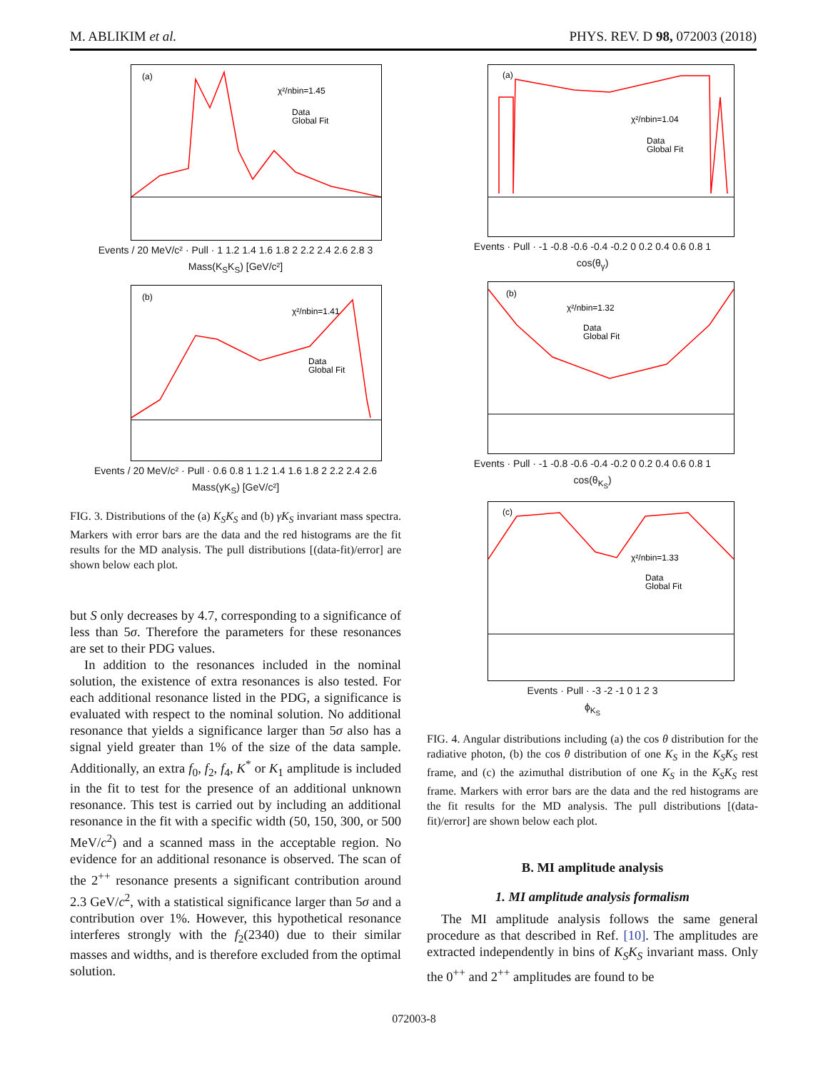M. ABLIKIM et al. PHYS. REV. D 98, 072003 (2018)
(a)
χ²/nbin=1.45
Data
Global Fit
Events / 20 MeV/c² · Pull · 1 1.2 1.4 1.6 1.8 2 2.2 2.4 2.6 2.8 3
Mass(K<sub>S</sub>K<sub>S</sub>) [GeV/c²]
(b)
χ²/nbin=1.41
Data
Global Fit
Events / 20 MeV/c² · Pull · 0.6 0.8 1 1.2 1.4 1.6 1.8 2 2.2 2.4 2.6
Mass(γK<sub>S</sub>) [GeV/c²]
FIG. 3. Distributions of the (a) K<sub>S</sub>K<sub>S</sub> and (b) γK<sub>S</sub> invariant mass spectra. Markers with error bars are the data and the red histograms are the fit results for the MD analysis. The pull distributions [(data-fit)/error] are shown below each plot.
but S only decreases by 4.7, corresponding to a significance of less than 5σ. Therefore the parameters for these resonances are set to their PDG values.
In addition to the resonances included in the nominal solution, the existence of extra resonances is also tested. For each additional resonance listed in the PDG, a significance is evaluated with respect to the nominal solution. No additional resonance that yields a significance larger than 5σ also has a signal yield greater than 1% of the size of the data sample. Additionally, an extra f<sub>0</sub>, f<sub>2</sub>, f<sub>4</sub>, K<sup>*</sup> or K<sub>1</sub> amplitude is included in the fit to test for the presence of an additional unknown resonance. This test is carried out by including an additional resonance in the fit with a specific width (50, 150, 300, or 500 MeV/c<sup>2</sup>) and a scanned mass in the acceptable region. No evidence for an additional resonance is observed. The scan of the 2<sup>++</sup> resonance presents a significant contribution around 2.3 GeV/c<sup>2</sup>, with a statistical significance larger than 5σ and a contribution over 1%. However, this hypothetical resonance interferes strongly with the f<sub>2</sub>(2340) due to their similar masses and widths, and is therefore excluded from the optimal solution.
(a)
χ²/nbin=1.04
Data
Global Fit
Events · Pull · -1 -0.8 -0.6 -0.4 -0.2 0 0.2 0.4 0.6 0.8 1
cos(θ<sub>γ</sub>)
(b)
χ²/nbin=1.32
Data
Global Fit
Events · Pull · -1 -0.8 -0.6 -0.4 -0.2 0 0.2 0.4 0.6 0.8 1
cos(θ<sub>K<sub>S</sub></sub>)
(c)
χ²/nbin=1.33
Data
Global Fit
Events · Pull · -3 -2 -1 0 1 2 3
ϕ<sub>K<sub>S</sub></sub>
FIG. 4. Angular distributions including (a) the cos θ distribution for the radiative photon, (b) the cos θ distribution of one K<sub>S</sub> in the K<sub>S</sub>K<sub>S</sub> rest frame, and (c) the azimuthal distribution of one K<sub>S</sub> in the K<sub>S</sub>K<sub>S</sub> rest frame. Markers with error bars are the data and the red histograms are the fit results for the MD analysis. The pull distributions [(data-fit)/error] are shown below each plot.
B. MI amplitude analysis
1. MI amplitude analysis formalism
The MI amplitude analysis follows the same general procedure as that described in Ref. [10]. The amplitudes are extracted independently in bins of K<sub>S</sub>K<sub>S</sub> invariant mass. Only the 0<sup>++</sup> and 2<sup>++</sup> amplitudes are found to be
072003-8